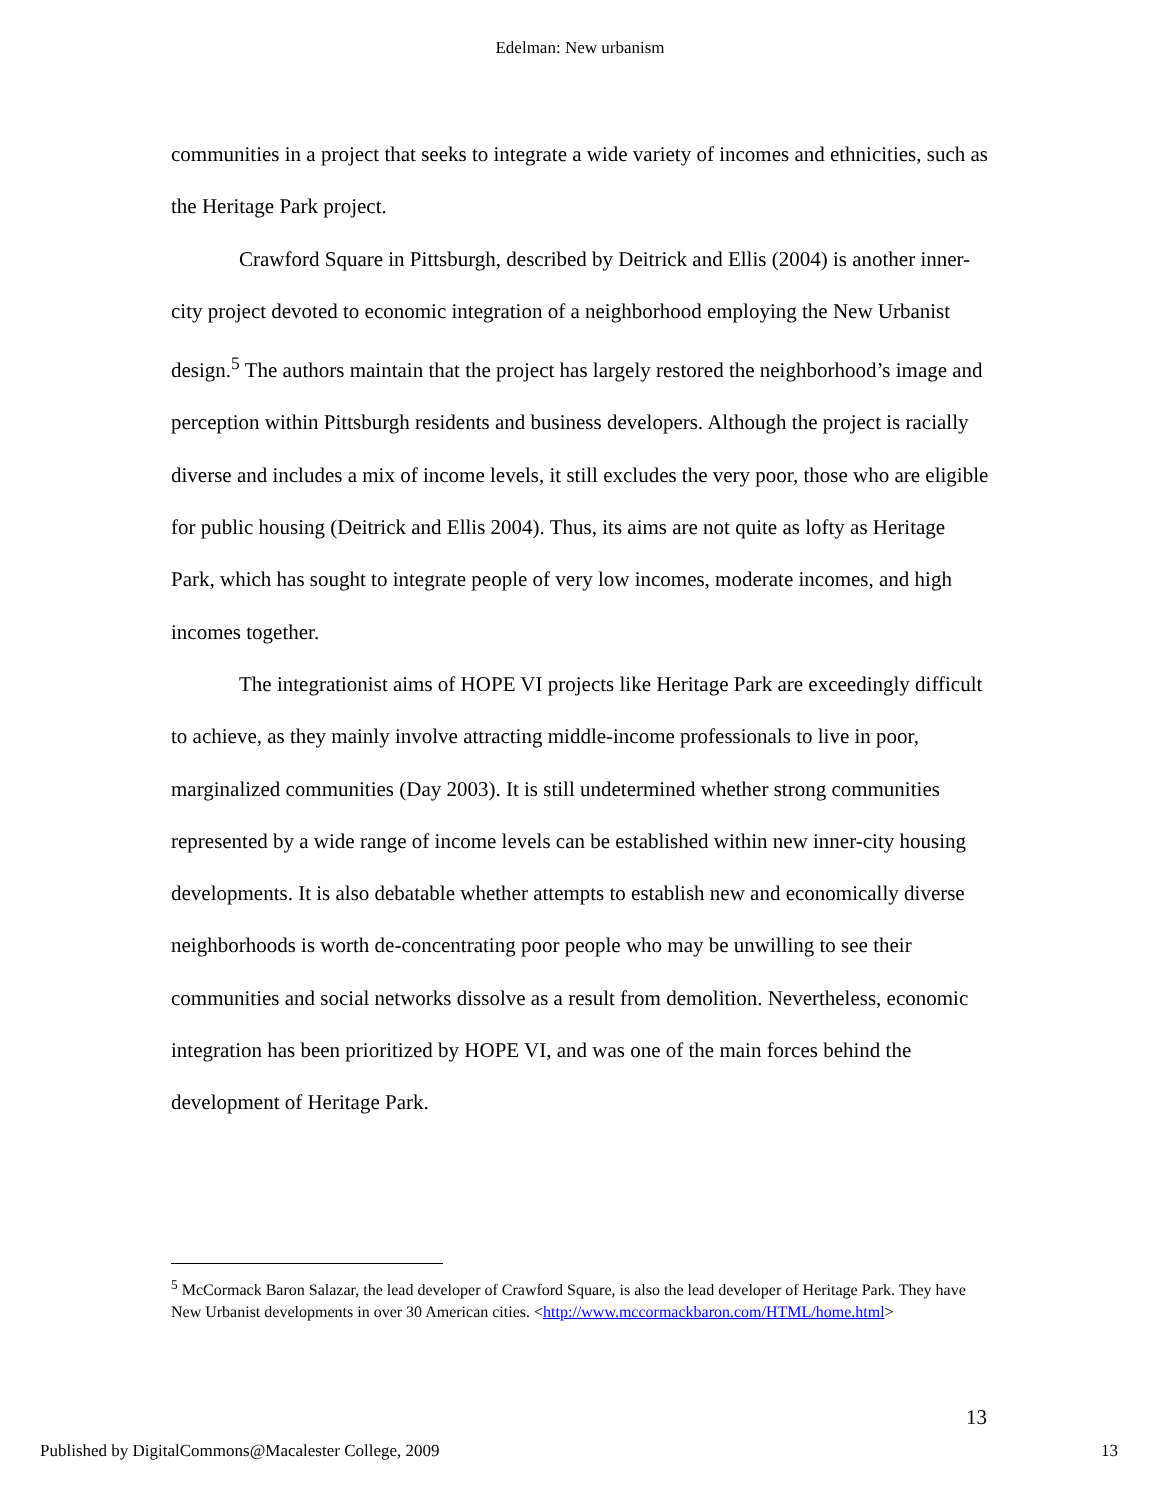Edelman: New urbanism
communities in a project that seeks to integrate a wide variety of incomes and ethnicities, such as the Heritage Park project.
Crawford Square in Pittsburgh, described by Deitrick and Ellis (2004) is another inner-city project devoted to economic integration of a neighborhood employing the New Urbanist design.<sup>5</sup> The authors maintain that the project has largely restored the neighborhood’s image and perception within Pittsburgh residents and business developers. Although the project is racially diverse and includes a mix of income levels, it still excludes the very poor, those who are eligible for public housing (Deitrick and Ellis 2004). Thus, its aims are not quite as lofty as Heritage Park, which has sought to integrate people of very low incomes, moderate incomes, and high incomes together.
The integrationist aims of HOPE VI projects like Heritage Park are exceedingly difficult to achieve, as they mainly involve attracting middle-income professionals to live in poor, marginalized communities (Day 2003). It is still undetermined whether strong communities represented by a wide range of income levels can be established within new inner-city housing developments. It is also debatable whether attempts to establish new and economically diverse neighborhoods is worth de-concentrating poor people who may be unwilling to see their communities and social networks dissolve as a result from demolition. Nevertheless, economic integration has been prioritized by HOPE VI, and was one of the main forces behind the development of Heritage Park.
<sup>5</sup> McCormack Baron Salazar, the lead developer of Crawford Square, is also the lead developer of Heritage Park. They have New Urbanist developments in over 30 American cities. <http://www.mccormackbaron.com/HTML/home.html>
13
Published by DigitalCommons@Macalester College, 2009 13